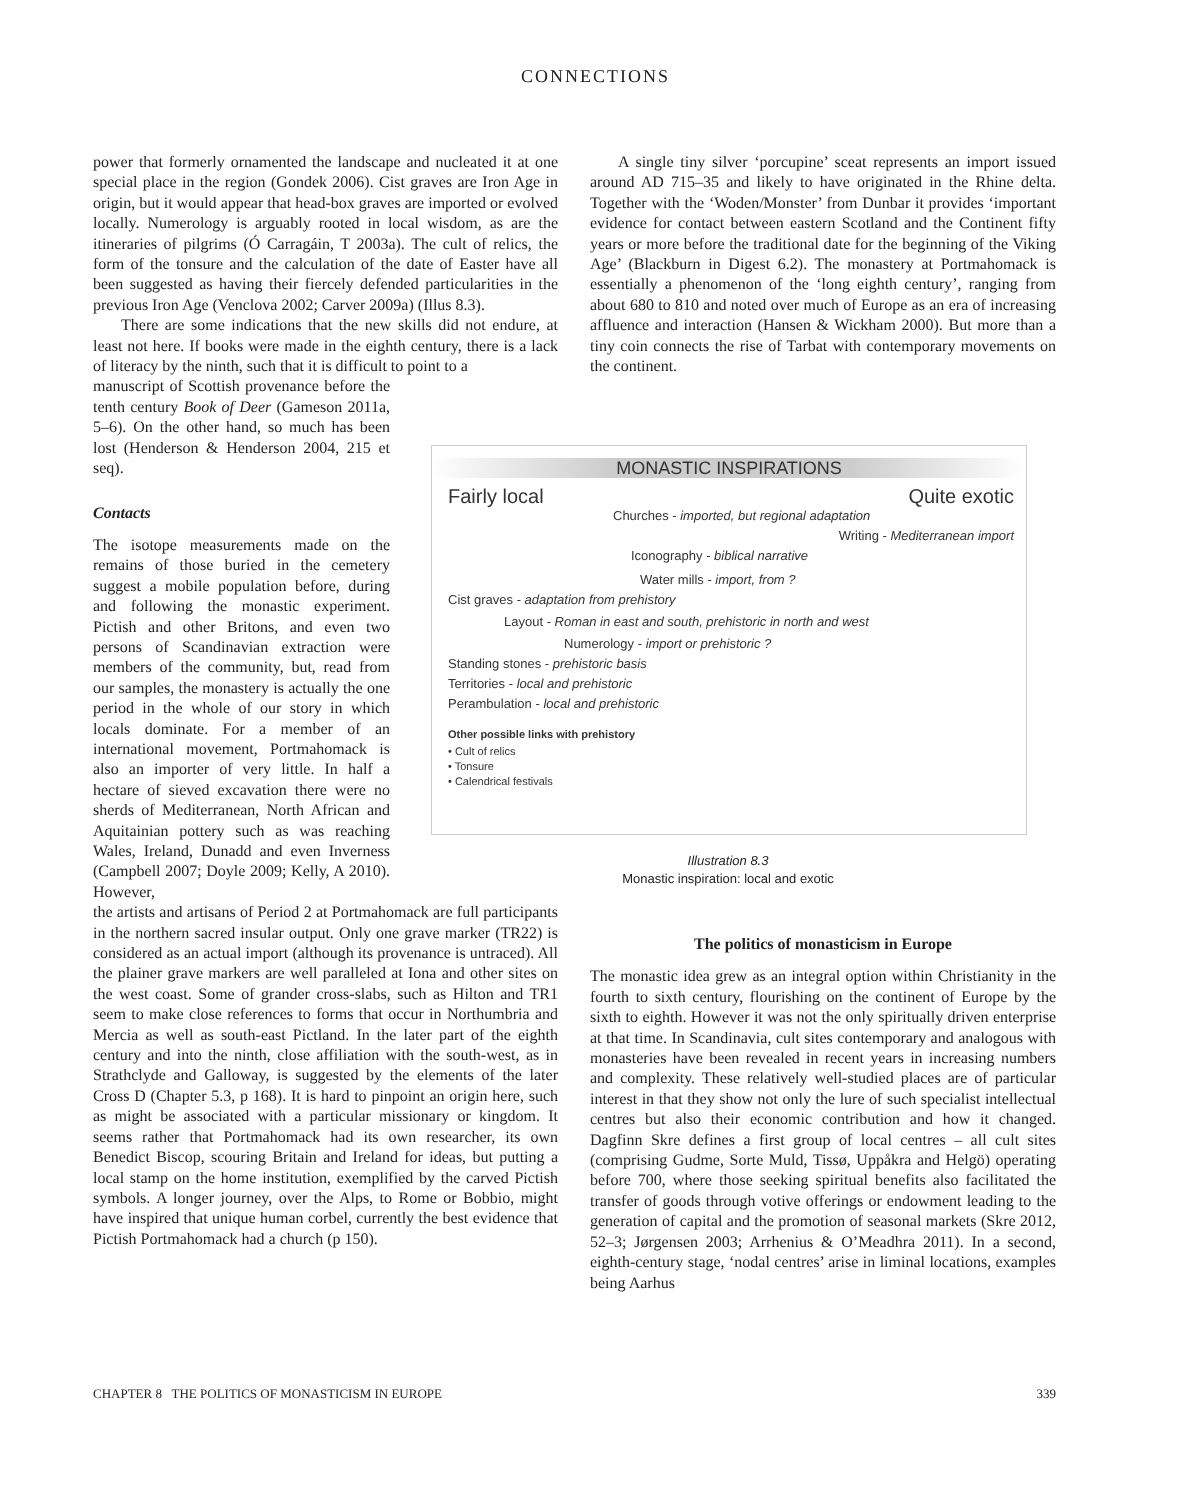CONNECTIONS
power that formerly ornamented the landscape and nucleated it at one special place in the region (Gondek 2006). Cist graves are Iron Age in origin, but it would appear that head-box graves are imported or evolved locally. Numerology is arguably rooted in local wisdom, as are the itineraries of pilgrims (Ó Carragáin, T 2003a). The cult of relics, the form of the tonsure and the calculation of the date of Easter have all been suggested as having their fiercely defended particularities in the previous Iron Age (Venclova 2002; Carver 2009a) (Illus 8.3).
There are some indications that the new skills did not endure, at least not here. If books were made in the eighth century, there is a lack of literacy by the ninth, such that it is difficult to point to a
manuscript of Scottish provenance before the tenth century Book of Deer (Gameson 2011a, 5–6). On the other hand, so much has been lost (Henderson & Henderson 2004, 215 et seq).
Contacts
The isotope measurements made on the remains of those buried in the cemetery suggest a mobile population before, during and following the monastic experiment. Pictish and other Britons, and even two persons of Scandinavian extraction were members of the community, but, read from our samples, the monastery is actually the one period in the whole of our story in which locals dominate. For a member of an international movement, Portmahomack is also an importer of very little. In half a hectare of sieved excavation there were no sherds of Mediterranean, North African and Aquitainian pottery such as was reaching Wales, Ireland, Dunadd and even Inverness (Campbell 2007; Doyle 2009; Kelly, A 2010). However,
the artists and artisans of Period 2 at Portmahomack are full participants in the northern sacred insular output. Only one grave marker (TR22) is considered as an actual import (although its provenance is untraced). All the plainer grave markers are well paralleled at Iona and other sites on the west coast. Some of grander cross-slabs, such as Hilton and TR1 seem to make close references to forms that occur in Northumbria and Mercia as well as south-east Pictland. In the later part of the eighth century and into the ninth, close affiliation with the south-west, as in Strathclyde and Galloway, is suggested by the elements of the later Cross D (Chapter 5.3, p 168). It is hard to pinpoint an origin here, such as might be associated with a particular missionary or kingdom. It seems rather that Portmahomack had its own researcher, its own Benedict Biscop, scouring Britain and Ireland for ideas, but putting a local stamp on the home institution, exemplified by the carved Pictish symbols. A longer journey, over the Alps, to Rome or Bobbio, might have inspired that unique human corbel, currently the best evidence that Pictish Portmahomack had a church (p 150).
A single tiny silver ‘porcupine’ sceat represents an import issued around AD 715–35 and likely to have originated in the Rhine delta. Together with the ‘Woden/Monster’ from Dunbar it provides ‘important evidence for contact between eastern Scotland and the Continent fifty years or more before the traditional date for the beginning of the Viking Age’ (Blackburn in Digest 6.2). The monastery at Portmahomack is essentially a phenomenon of the ‘long eighth century’, ranging from about 680 to 810 and noted over much of Europe as an era of increasing affluence and interaction (Hansen & Wickham 2000). But more than a tiny coin connects the rise of Tarbat with contemporary movements on the continent.
MONASTIC INSPIRATIONS
Fairly local Quite exotic
Churches - imported, but regional adaptation
Writing - Mediterranean import
Iconography - biblical narrative
Water mills - import, from ?
Cist graves - adaptation from prehistory
Layout - Roman in east and south, prehistoric in north and west
Numerology - import or prehistoric ?
Standing stones - prehistoric basis
Territories - local and prehistoric
Perambulation - local and prehistoric
Other possible links with prehistory
• Cult of relics
• Tonsure
• Calendrical festivals
Illustration 8.3
Monastic inspiration: local and exotic
The politics of monasticism in Europe
The monastic idea grew as an integral option within Christianity in the fourth to sixth century, flourishing on the continent of Europe by the sixth to eighth. However it was not the only spiritually driven enterprise at that time. In Scandinavia, cult sites contemporary and analogous with monasteries have been revealed in recent years in increasing numbers and complexity. These relatively well-studied places are of particular interest in that they show not only the lure of such specialist intellectual centres but also their economic contribution and how it changed. Dagfinn Skre defines a first group of local centres – all cult sites (comprising Gudme, Sorte Muld, Tissø, Uppåkra and Helgö) operating before 700, where those seeking spiritual benefits also facilitated the transfer of goods through votive offerings or endowment leading to the generation of capital and the promotion of seasonal markets (Skre 2012, 52–3; Jørgensen 2003; Arrhenius & O’Meadhra 2011). In a second, eighth-century stage, ‘nodal centres’ arise in liminal locations, examples being Aarhus
CHAPTER 8 THE POLITICS OF MONASTICISM IN EUROPE 339